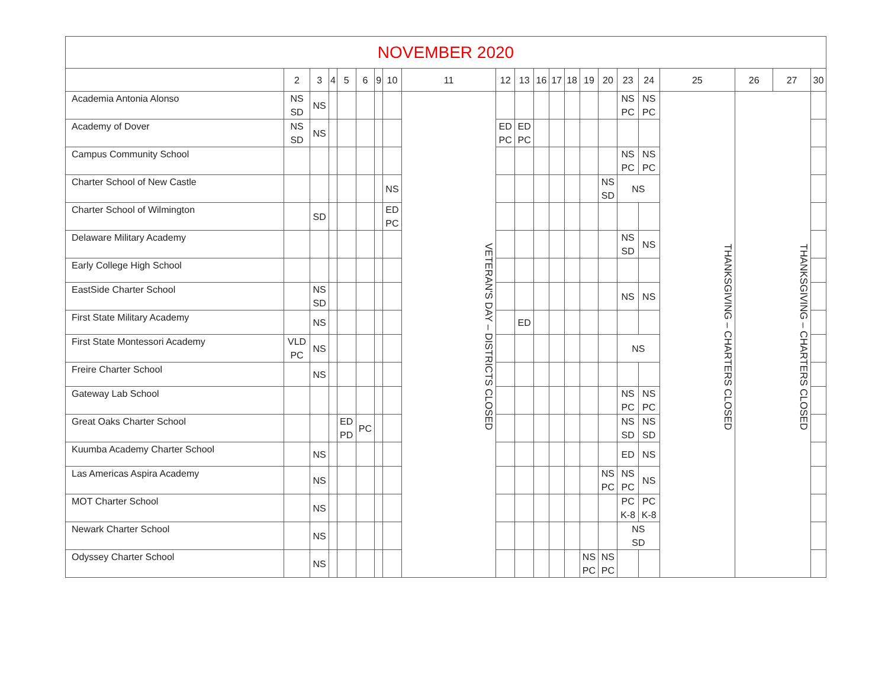| NOVEMBER 2020 | | | | | | | | | | | | | | | | | | | | | |
| | 2 | 3 | 4 | 5 | 6 | 9 | 10 | 11 | 12 | 13 | 16 | 17 | 18 | 19 | 20 | 23 | 24 | 25 | 26 | 27 | 30 |
| Academia Antonia Alonso | NS SD | NS | | | | | | VETERAN'S DAY – DISTRICTS CLOSED | | | | | | | | NS PC | NS PC | THANKSGIVING – CHARTERS CLOSED | THANKSGIVING – CHARTERS CLOSED | | |
| Academy of Dover | NS SD | NS | | | | | | | ED PC | ED PC | | | | | | | | | | | |
| Campus Community School | | | | | | | | | | | | | | | | NS PC | NS PC | | | | |
| Charter School of New Castle | | | | | | | NS | | | | | | | | NS SD | NS | | | | | |
| Charter School of Wilmington | | SD | | | | | ED PC | | | | | | | | | | | | | | |
| Delaware Military Academy | | | | | | | | | | | | | | | | NS SD | NS | | | | |
| Early College High School | | | | | | | | | | | | | | | | | | | | | |
| EastSide Charter School | | NS SD | | | | | | | | | | | | | | NS | NS | | | | |
| First State Military Academy | | NS | | | | | | | | ED | | | | | | | | | | | |
| First State Montessori Academy | VLD PC | NS | | | | | | | | | | | | | | NS | | | | | |
| Freire Charter School | | NS | | | | | | | | | | | | | | | | | | | |
| Gateway Lab School | | | | | | | | | | | | | | | | NS PC | NS PC | | | | |
| Great Oaks Charter School | | | | ED PD | PC | | | | | | | | | | | NS SD | NS SD | | | | |
| Kuumba Academy Charter School | | NS | | | | | | | | | | | | | | ED | NS | | | | |
| Las Americas Aspira Academy | | NS | | | | | | | | | | | | | NS PC | NS PC | NS | | | | |
| MOT Charter School | | NS | | | | | | | | | | | | | | PC K-8 | PC K-8 | | | | |
| Newark Charter School | | NS | | | | | | | | | | | | | | NS SD | | | | | |
| Odyssey Charter School | | NS | | | | | | | | | | | | NS PC | NS PC | | | | | | |